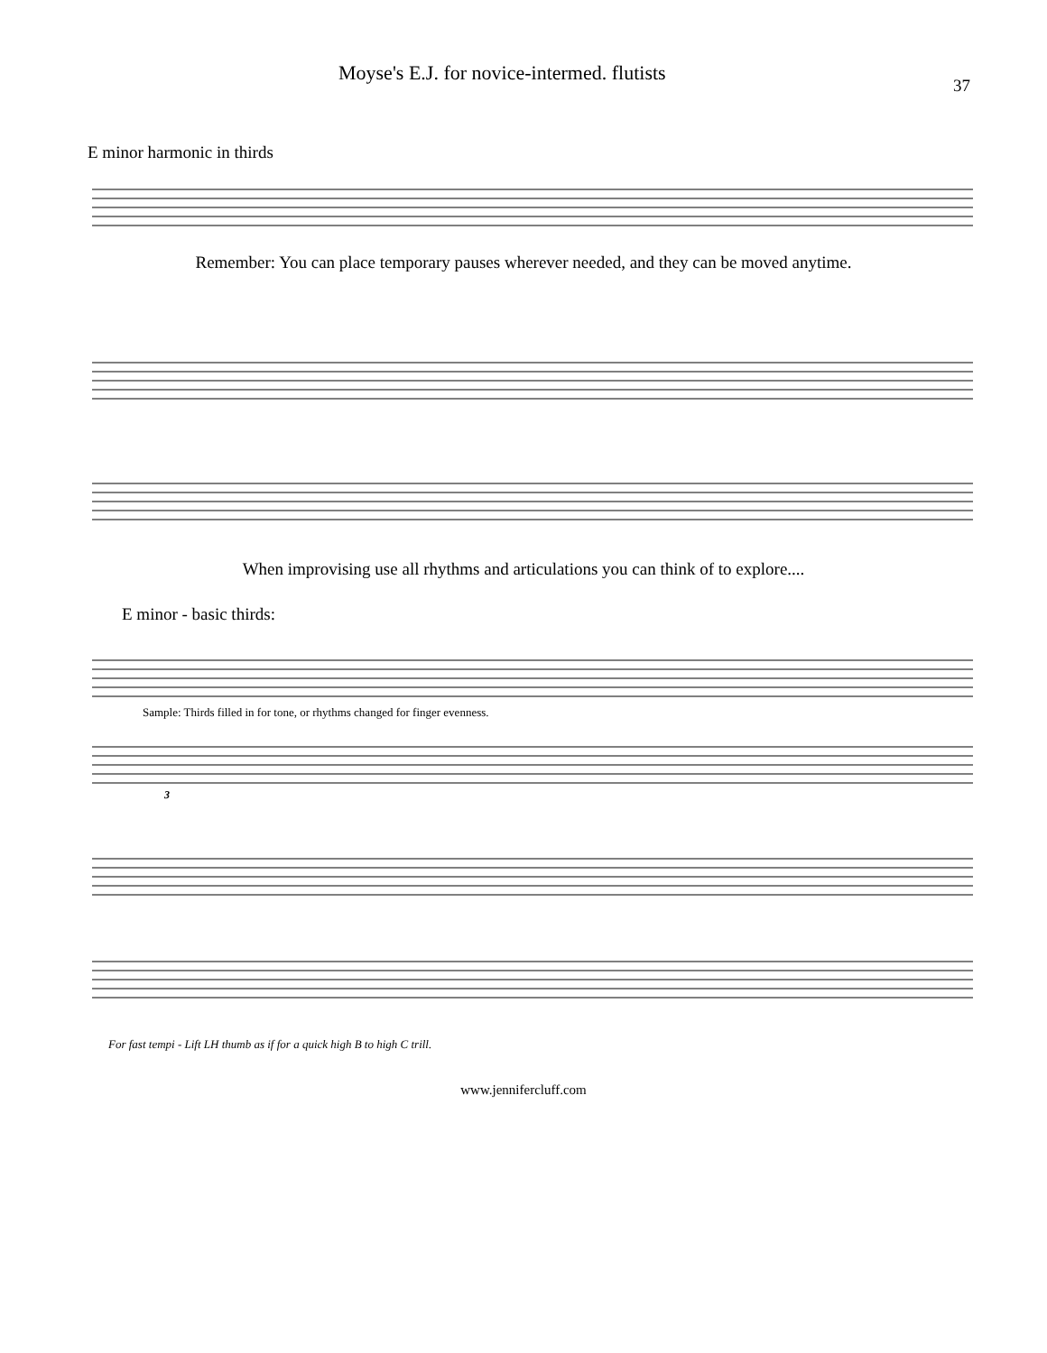Moyse's E.J. for novice-intermed. flutists 37
E minor harmonic in thirds
Remember: You can place temporary pauses wherever needed, and they can be moved anytime.
When improvising use all rhythms and articulations you can think of to explore....
E minor - basic thirds:
Sample: Thirds filled in for tone, or rhythms changed for finger evenness.
3
For fast tempi - Lift LH thumb as if for a quick high B to high C trill.
www.jennifercluff.com